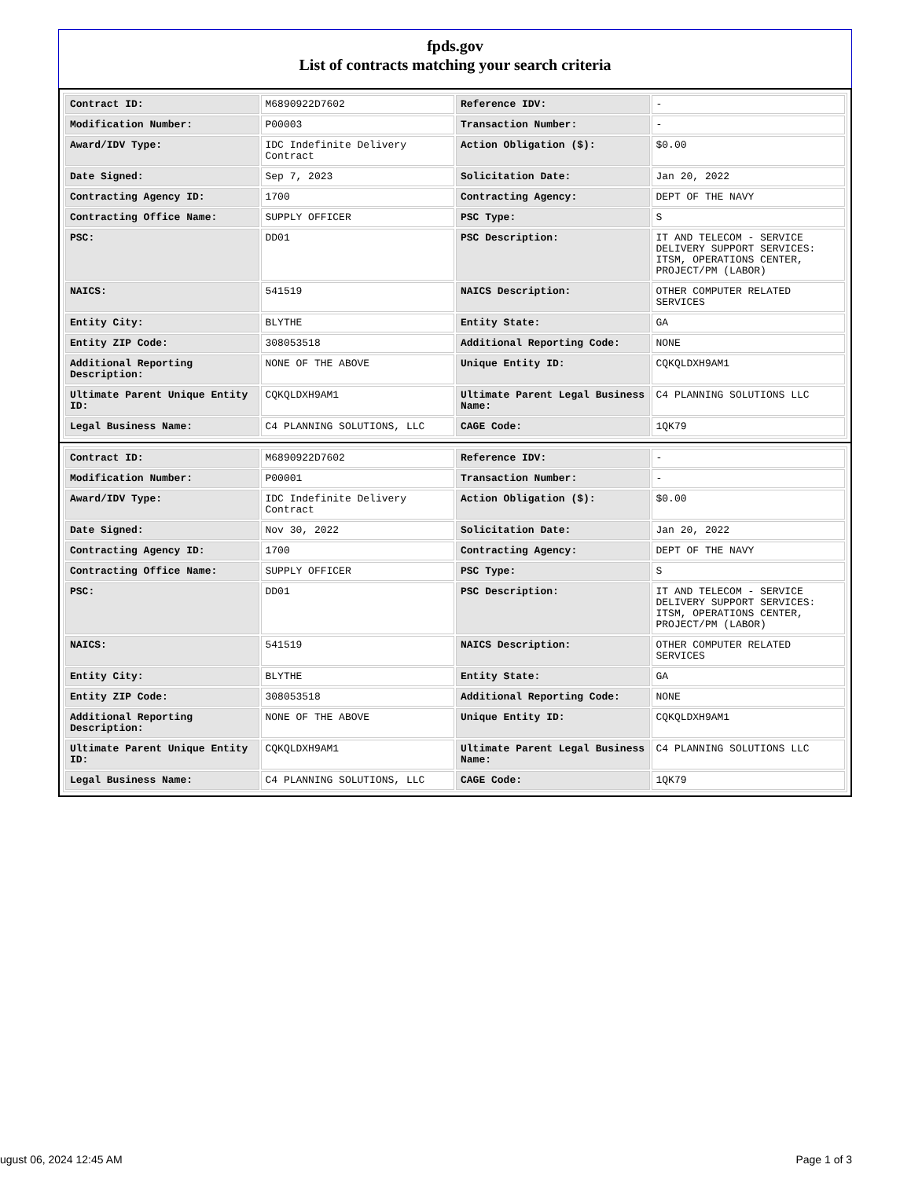fpds.gov
List of contracts matching your search criteria
| Contract ID: | M6890922D7602 | Reference IDV: | - |
| Modification Number: | P00003 | Transaction Number: | - |
| Award/IDV Type: | IDC Indefinite Delivery Contract | Action Obligation ($): | $0.00 |
| Date Signed: | Sep 7, 2023 | Solicitation Date: | Jan 20, 2022 |
| Contracting Agency ID: | 1700 | Contracting Agency: | DEPT OF THE NAVY |
| Contracting Office Name: | SUPPLY OFFICER | PSC Type: | S |
| PSC: | DD01 | PSC Description: | IT AND TELECOM - SERVICE DELIVERY SUPPORT SERVICES: ITSM, OPERATIONS CENTER, PROJECT/PM (LABOR) |
| NAICS: | 541519 | NAICS Description: | OTHER COMPUTER RELATED SERVICES |
| Entity City: | BLYTHE | Entity State: | GA |
| Entity ZIP Code: | 308053518 | Additional Reporting Code: | NONE |
| Additional Reporting Description: | NONE OF THE ABOVE | Unique Entity ID: | CQKQLDXH9AM1 |
| Ultimate Parent Unique Entity ID: | CQKQLDXH9AM1 | Ultimate Parent Legal Business Name: | C4 PLANNING SOLUTIONS LLC |
| Legal Business Name: | C4 PLANNING SOLUTIONS, LLC | CAGE Code: | 1QK79 |
| Contract ID: | M6890922D7602 | Reference IDV: | - |
| Modification Number: | P00001 | Transaction Number: | - |
| Award/IDV Type: | IDC Indefinite Delivery Contract | Action Obligation ($): | $0.00 |
| Date Signed: | Nov 30, 2022 | Solicitation Date: | Jan 20, 2022 |
| Contracting Agency ID: | 1700 | Contracting Agency: | DEPT OF THE NAVY |
| Contracting Office Name: | SUPPLY OFFICER | PSC Type: | S |
| PSC: | DD01 | PSC Description: | IT AND TELECOM - SERVICE DELIVERY SUPPORT SERVICES: ITSM, OPERATIONS CENTER, PROJECT/PM (LABOR) |
| NAICS: | 541519 | NAICS Description: | OTHER COMPUTER RELATED SERVICES |
| Entity City: | BLYTHE | Entity State: | GA |
| Entity ZIP Code: | 308053518 | Additional Reporting Code: | NONE |
| Additional Reporting Description: | NONE OF THE ABOVE | Unique Entity ID: | CQKQLDXH9AM1 |
| Ultimate Parent Unique Entity ID: | CQKQLDXH9AM1 | Ultimate Parent Legal Business Name: | C4 PLANNING SOLUTIONS LLC |
| Legal Business Name: | C4 PLANNING SOLUTIONS, LLC | CAGE Code: | 1QK79 |
ugust 06, 2024 12:45 AM Page 1 of 3